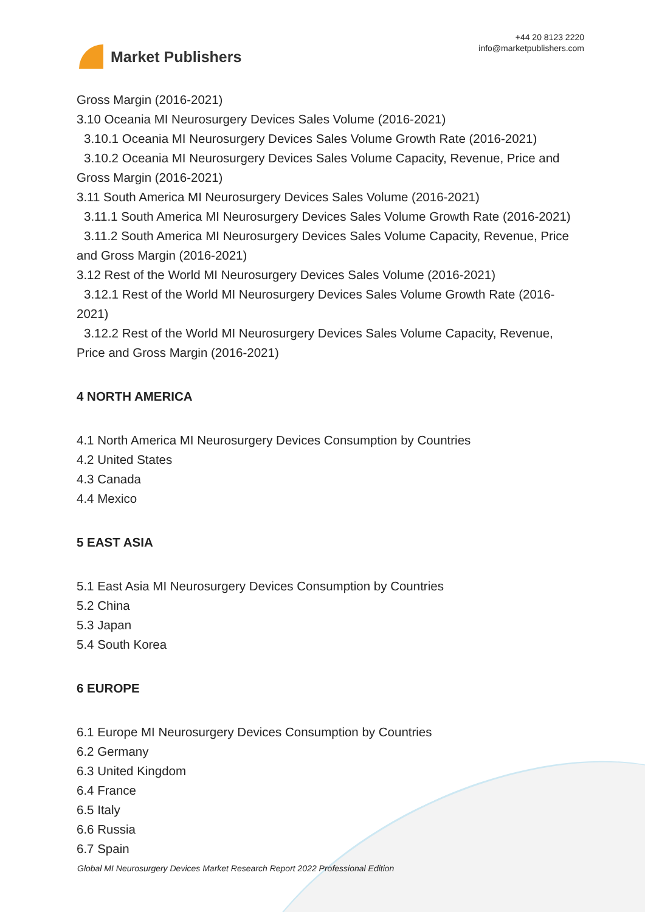Market Publishers
+44 20 8123 2220
info@marketpublishers.com
Gross Margin (2016-2021)
3.10 Oceania MI Neurosurgery Devices Sales Volume (2016-2021)
3.10.1 Oceania MI Neurosurgery Devices Sales Volume Growth Rate (2016-2021)
3.10.2 Oceania MI Neurosurgery Devices Sales Volume Capacity, Revenue, Price and Gross Margin (2016-2021)
3.11 South America MI Neurosurgery Devices Sales Volume (2016-2021)
3.11.1 South America MI Neurosurgery Devices Sales Volume Growth Rate (2016-2021)
3.11.2 South America MI Neurosurgery Devices Sales Volume Capacity, Revenue, Price and Gross Margin (2016-2021)
3.12 Rest of the World MI Neurosurgery Devices Sales Volume (2016-2021)
3.12.1 Rest of the World MI Neurosurgery Devices Sales Volume Growth Rate (2016-2021)
3.12.2 Rest of the World MI Neurosurgery Devices Sales Volume Capacity, Revenue, Price and Gross Margin (2016-2021)
4 NORTH AMERICA
4.1 North America MI Neurosurgery Devices Consumption by Countries
4.2 United States
4.3 Canada
4.4 Mexico
5 EAST ASIA
5.1 East Asia MI Neurosurgery Devices Consumption by Countries
5.2 China
5.3 Japan
5.4 South Korea
6 EUROPE
6.1 Europe MI Neurosurgery Devices Consumption by Countries
6.2 Germany
6.3 United Kingdom
6.4 France
6.5 Italy
6.6 Russia
6.7 Spain
Global MI Neurosurgery Devices Market Research Report 2022 Professional Edition